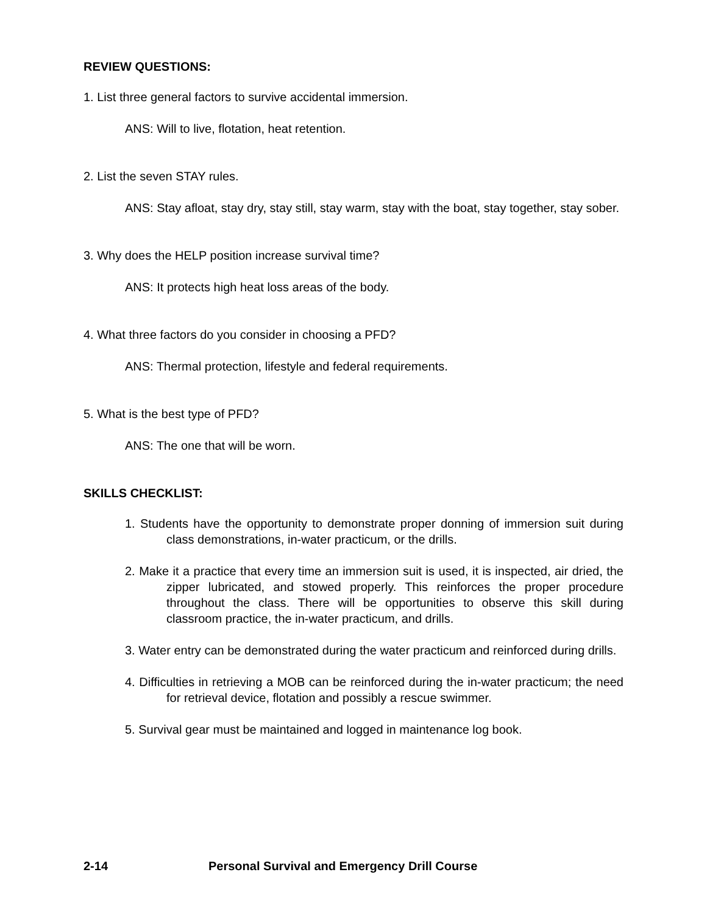REVIEW QUESTIONS:
1. List three general factors to survive accidental immersion.
ANS: Will to live, flotation, heat retention.
2. List the seven STAY rules.
ANS: Stay afloat, stay dry, stay still, stay warm, stay with the boat, stay together, stay sober.
3. Why does the HELP position increase survival time?
ANS: It protects high heat loss areas of the body.
4. What three factors do you consider in choosing a PFD?
ANS: Thermal protection, lifestyle and federal requirements.
5. What is the best type of PFD?
ANS: The one that will be worn.
SKILLS CHECKLIST:
1. Students have the opportunity to demonstrate proper donning of immersion suit during class demonstrations, in-water practicum, or the drills.
2. Make it a practice that every time an immersion suit is used, it is inspected, air dried, the zipper lubricated, and stowed properly. This reinforces the proper procedure throughout the class. There will be opportunities to observe this skill during classroom practice, the in-water practicum, and drills.
3. Water entry can be demonstrated during the water practicum and reinforced during drills.
4. Difficulties in retrieving a MOB can be reinforced during the in-water practicum; the need for retrieval device, flotation and possibly a rescue swimmer.
5. Survival gear must be maintained and logged in maintenance log book.
2-14 Personal Survival and Emergency Drill Course